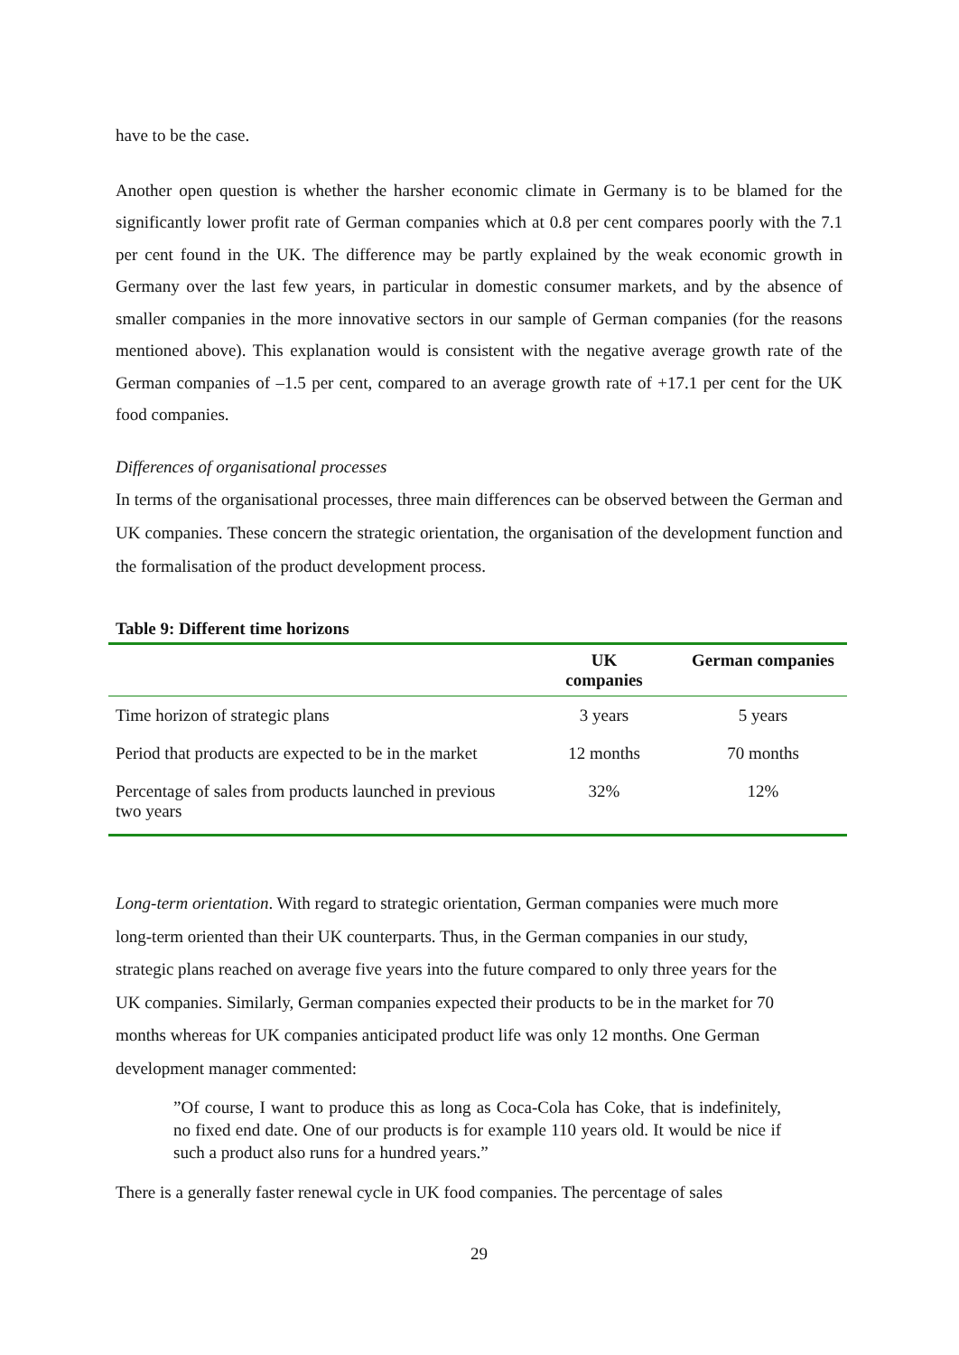have to be the case.
Another open question is whether the harsher economic climate in Germany is to be blamed for the significantly lower profit rate of German companies which at 0.8 per cent compares poorly with the 7.1 per cent found in the UK. The difference may be partly explained by the weak economic growth in Germany over the last few years, in particular in domestic consumer markets, and by the absence of smaller companies in the more innovative sectors in our sample of German companies (for the reasons mentioned above). This explanation would is consistent with the negative average growth rate of the German companies of –1.5 per cent, compared to an average growth rate of +17.1 per cent for the UK food companies.
Differences of organisational processes
In terms of the organisational processes, three main differences can be observed between the German and UK companies. These concern the strategic orientation, the organisation of the development function and the formalisation of the product development process.
Table 9: Different time horizons
| | UK companies | German companies |
| --- | --- | --- |
| Time horizon of strategic plans | 3 years | 5 years |
| Period that products are expected to be in the market | 12 months | 70 months |
| Percentage of sales from products launched in previous two years | 32% | 12% |
Long-term orientation. With regard to strategic orientation, German companies were much more long-term oriented than their UK counterparts. Thus, in the German companies in our study, strategic plans reached on average five years into the future compared to only three years for the UK companies. Similarly, German companies expected their products to be in the market for 70 months whereas for UK companies anticipated product life was only 12 months. One German development manager commented:
”Of course, I want to produce this as long as Coca-Cola has Coke, that is indefinitely, no fixed end date. One of our products is for example 110 years old. It would be nice if such a product also runs for a hundred years.”
There is a generally faster renewal cycle in UK food companies. The percentage of sales
29